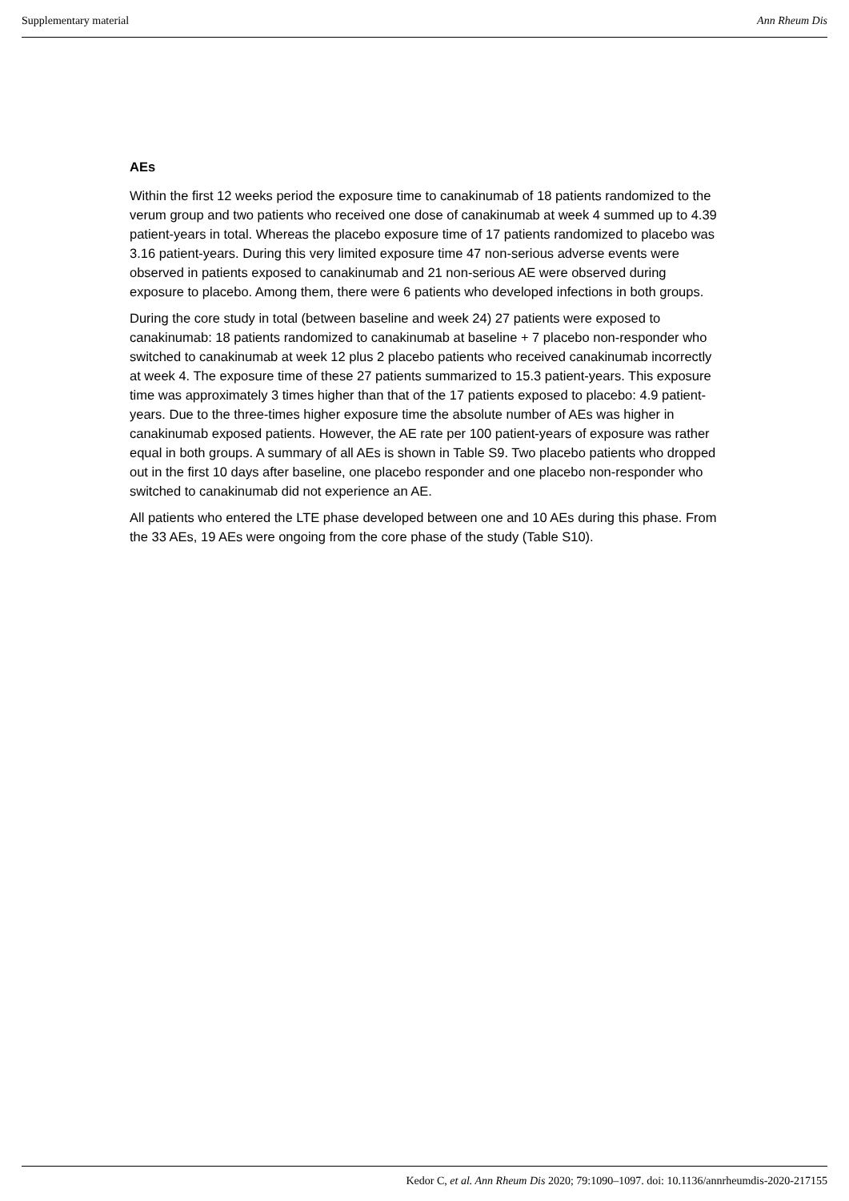Supplementary material Ann Rheum Dis
AEs
Within the first 12 weeks period the exposure time to canakinumab of 18 patients randomized to the verum group and two patients who received one dose of canakinumab at week 4 summed up to 4.39 patient-years in total. Whereas the placebo exposure time of 17 patients randomized to placebo was 3.16 patient-years. During this very limited exposure time 47 non-serious adverse events were observed in patients exposed to canakinumab and 21 non-serious AE were observed during exposure to placebo. Among them, there were 6 patients who developed infections in both groups.
During the core study in total (between baseline and week 24) 27 patients were exposed to canakinumab: 18 patients randomized to canakinumab at baseline + 7 placebo non-responder who switched to canakinumab at week 12 plus 2 placebo patients who received canakinumab incorrectly at week 4. The exposure time of these 27 patients summarized to 15.3 patient-years. This exposure time was approximately 3 times higher than that of the 17 patients exposed to placebo: 4.9 patient-years. Due to the three-times higher exposure time the absolute number of AEs was higher in canakinumab exposed patients. However, the AE rate per 100 patient-years of exposure was rather equal in both groups. A summary of all AEs is shown in Table S9. Two placebo patients who dropped out in the first 10 days after baseline, one placebo responder and one placebo non-responder who switched to canakinumab did not experience an AE.
All patients who entered the LTE phase developed between one and 10 AEs during this phase. From the 33 AEs, 19 AEs were ongoing from the core phase of the study (Table S10).
Kedor C, et al. Ann Rheum Dis 2020; 79:1090–1097. doi: 10.1136/annrheumdis-2020-217155